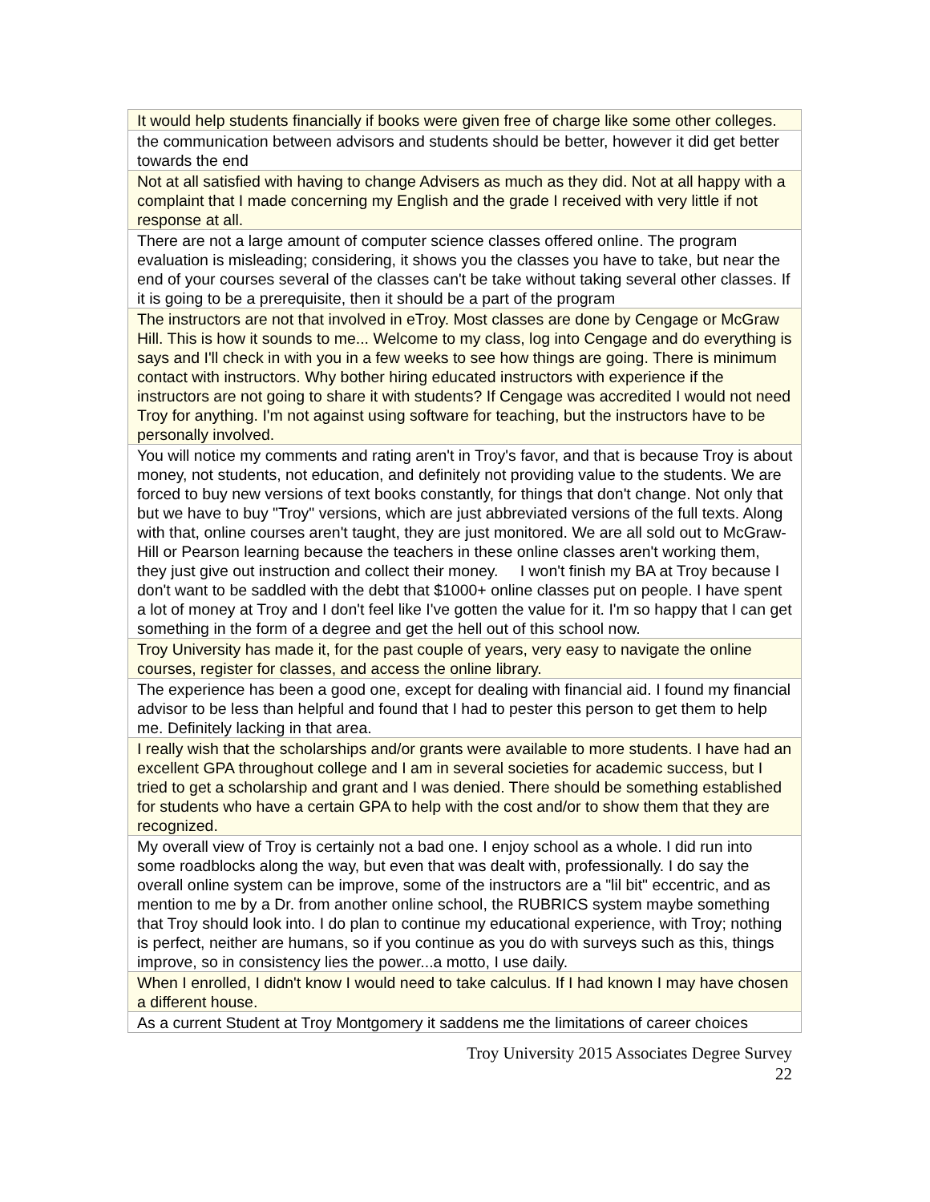| It would help students financially if books were given free of charge like some other colleges. |
| the communication between advisors and students should be better, however it did get better towards the end |
| Not at all satisfied with having to change Advisers as much as they did. Not at all happy with a complaint that I made concerning my English and the grade I received with very little if not response at all. |
| There are not a large amount of computer science classes offered online. The program evaluation is misleading; considering, it shows you the classes you have to take, but near the end of your courses several of the classes can't be take without taking several other classes. If it is going to be a prerequisite, then it should be a part of the program |
| The instructors are not that involved in eTroy. Most classes are done by Cengage or McGraw Hill. This is how it sounds to me... Welcome to my class, log into Cengage and do everything is says and I'll check in with you in a few weeks to see how things are going. There is minimum contact with instructors. Why bother hiring educated instructors with experience if the instructors are not going to share it with students? If Cengage was accredited I would not need Troy for anything. I'm not against using software for teaching, but the instructors have to be personally involved. |
| You will notice my comments and rating aren't in Troy's favor, and that is because Troy is about money, not students, not education, and definitely not providing value to the students. We are forced to buy new versions of text books constantly, for things that don't change. Not only that but we have to buy "Troy" versions, which are just abbreviated versions of the full texts. Along with that, online courses aren't taught, they are just monitored. We are all sold out to McGraw-Hill or Pearson learning because the teachers in these online classes aren't working them, they just give out instruction and collect their money. I won't finish my BA at Troy because I don't want to be saddled with the debt that $1000+ online classes put on people. I have spent a lot of money at Troy and I don't feel like I've gotten the value for it. I'm so happy that I can get something in the form of a degree and get the hell out of this school now. |
| Troy University has made it, for the past couple of years, very easy to navigate the online courses, register for classes, and access the online library. |
| The experience has been a good one, except for dealing with financial aid. I found my financial advisor to be less than helpful and found that I had to pester this person to get them to help me. Definitely lacking in that area. |
| I really wish that the scholarships and/or grants were available to more students. I have had an excellent GPA throughout college and I am in several societies for academic success, but I tried to get a scholarship and grant and I was denied. There should be something established for students who have a certain GPA to help with the cost and/or to show them that they are recognized. |
| My overall view of Troy is certainly not a bad one. I enjoy school as a whole. I did run into some roadblocks along the way, but even that was dealt with, professionally. I do say the overall online system can be improve, some of the instructors are a "lil bit" eccentric, and as mention to me by a Dr. from another online school, the RUBRICS system maybe something that Troy should look into. I do plan to continue my educational experience, with Troy; nothing is perfect, neither are humans, so if you continue as you do with surveys such as this, things improve, so in consistency lies the power...a motto, I use daily. |
| When I enrolled, I didn't know I would need to take calculus. If I had known I may have chosen a different house. |
| As a current Student at Troy Montgomery it saddens me the limitations of career choices |
Troy University 2015 Associates Degree Survey
22